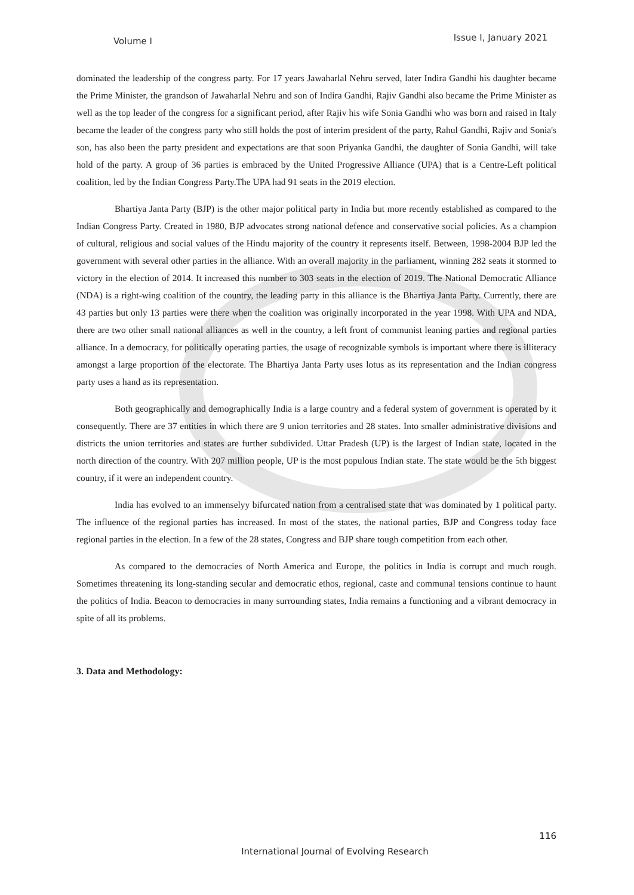Volume I Issue I, January 2021
dominated the leadership of the congress party. For 17 years Jawaharlal Nehru served, later Indira Gandhi his daughter became the Prime Minister, the grandson of Jawaharlal Nehru and son of Indira Gandhi, Rajiv Gandhi also became the Prime Minister as well as the top leader of the congress for a significant period, after Rajiv his wife Sonia Gandhi who was born and raised in Italy became the leader of the congress party who still holds the post of interim president of the party, Rahul Gandhi, Rajiv and Sonia's son, has also been the party president and expectations are that soon Priyanka Gandhi, the daughter of Sonia Gandhi, will take hold of the party. A group of 36 parties is embraced by the United Progressive Alliance (UPA) that is a Centre-Left political coalition, led by the Indian Congress Party.The UPA had 91 seats in the 2019 election.
Bhartiya Janta Party (BJP) is the other major political party in India but more recently established as compared to the Indian Congress Party. Created in 1980, BJP advocates strong national defence and conservative social policies. As a champion of cultural, religious and social values of the Hindu majority of the country it represents itself. Between, 1998-2004 BJP led the government with several other parties in the alliance. With an overall majority in the parliament, winning 282 seats it stormed to victory in the election of 2014. It increased this number to 303 seats in the election of 2019. The National Democratic Alliance (NDA) is a right-wing coalition of the country, the leading party in this alliance is the Bhartiya Janta Party. Currently, there are 43 parties but only 13 parties were there when the coalition was originally incorporated in the year 1998. With UPA and NDA, there are two other small national alliances as well in the country, a left front of communist leaning parties and regional parties alliance. In a democracy, for politically operating parties, the usage of recognizable symbols is important where there is illiteracy amongst a large proportion of the electorate. The Bhartiya Janta Party uses lotus as its representation and the Indian congress party uses a hand as its representation.
Both geographically and demographically India is a large country and a federal system of government is operated by it consequently. There are 37 entities in which there are 9 union territories and 28 states. Into smaller administrative divisions and districts the union territories and states are further subdivided. Uttar Pradesh (UP) is the largest of Indian state, located in the north direction of the country. With 207 million people, UP is the most populous Indian state. The state would be the 5th biggest country, if it were an independent country.
India has evolved to an immenselyy bifurcated nation from a centralised state that was dominated by 1 political party. The influence of the regional parties has increased. In most of the states, the national parties, BJP and Congress today face regional parties in the election. In a few of the 28 states, Congress and BJP share tough competition from each other.
As compared to the democracies of North America and Europe, the politics in India is corrupt and much rough. Sometimes threatening its long-standing secular and democratic ethos, regional, caste and communal tensions continue to haunt the politics of India. Beacon to democracies in many surrounding states, India remains a functioning and a vibrant democracy in spite of all its problems.
3. Data and Methodology:
116
International Journal of Evolving Research